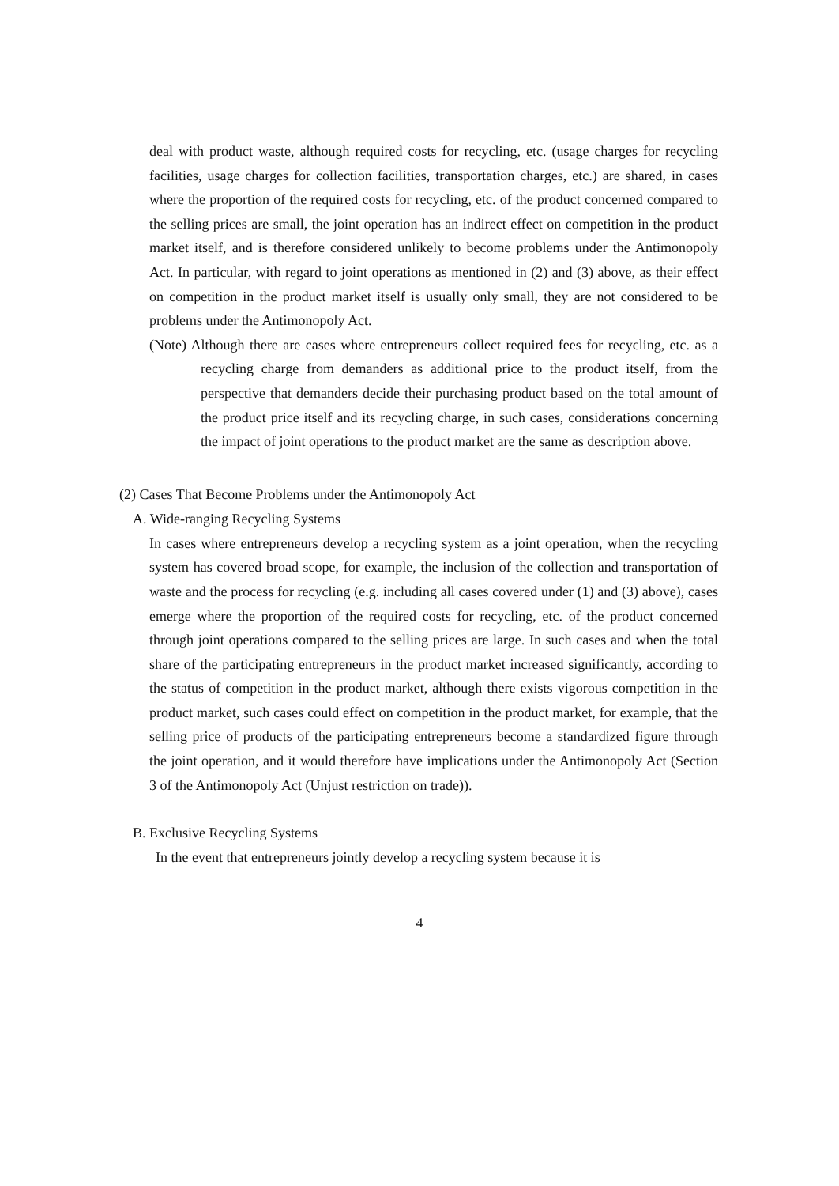deal with product waste, although required costs for recycling, etc. (usage charges for recycling facilities, usage charges for collection facilities, transportation charges, etc.) are shared, in cases where the proportion of the required costs for recycling, etc. of the product concerned compared to the selling prices are small, the joint operation has an indirect effect on competition in the product market itself, and is therefore considered unlikely to become problems under the Antimonopoly Act. In particular, with regard to joint operations as mentioned in (2) and (3) above, as their effect on competition in the product market itself is usually only small, they are not considered to be problems under the Antimonopoly Act.
(Note) Although there are cases where entrepreneurs collect required fees for recycling, etc. as a recycling charge from demanders as additional price to the product itself, from the perspective that demanders decide their purchasing product based on the total amount of the product price itself and its recycling charge, in such cases, considerations concerning the impact of joint operations to the product market are the same as description above.
(2) Cases That Become Problems under the Antimonopoly Act
A. Wide-ranging Recycling Systems
In cases where entrepreneurs develop a recycling system as a joint operation, when the recycling system has covered broad scope, for example, the inclusion of the collection and transportation of waste and the process for recycling (e.g. including all cases covered under (1) and (3) above), cases emerge where the proportion of the required costs for recycling, etc. of the product concerned through joint operations compared to the selling prices are large. In such cases and when the total share of the participating entrepreneurs in the product market increased significantly, according to the status of competition in the product market, although there exists vigorous competition in the product market, such cases could effect on competition in the product market, for example, that the selling price of products of the participating entrepreneurs become a standardized figure through the joint operation, and it would therefore have implications under the Antimonopoly Act (Section 3 of the Antimonopoly Act (Unjust restriction on trade)).
B. Exclusive Recycling Systems
In the event that entrepreneurs jointly develop a recycling system because it is
4